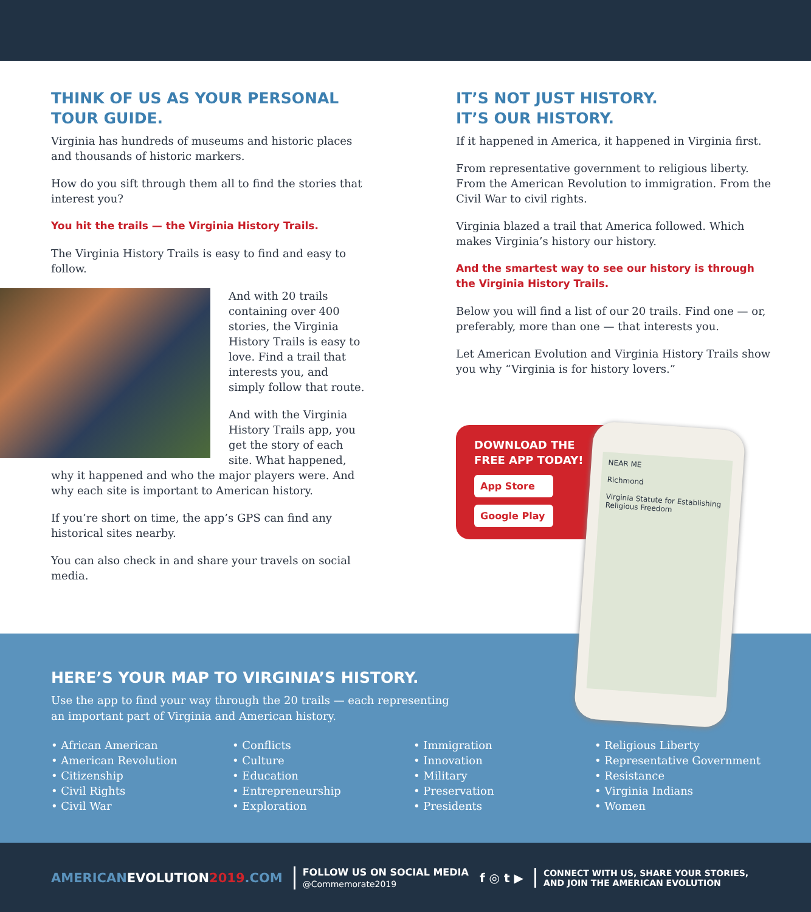THINK OF US AS YOUR PERSONAL TOUR GUIDE.
Virginia has hundreds of museums and historic places and thousands of historic markers.
How do you sift through them all to find the stories that interest you?
You hit the trails — the Virginia History Trails.
The Virginia History Trails is easy to find and easy to follow.
And with 20 trails containing over 400 stories, the Virginia History Trails is easy to love. Find a trail that interests you, and simply follow that route.
And with the Virginia History Trails app, you get the story of each site. What happened, why it happened and who the major players were. And why each site is important to American history.
If you’re short on time, the app’s GPS can find any historical sites nearby.
You can also check in and share your travels on social media.
IT’S NOT JUST HISTORY.
IT’S OUR HISTORY.
If it happened in America, it happened in Virginia first.
From representative government to religious liberty. From the American Revolution to immigration. From the Civil War to civil rights.
Virginia blazed a trail that America followed. Which makes Virginia’s history our history.
And the smartest way to see our history is through the Virginia History Trails.
Below you will find a list of our 20 trails. Find one — or, preferably, more than one — that interests you.
Let American Evolution and Virginia History Trails show you why “Virginia is for history lovers.”
DOWNLOAD THE FREE APP TODAY!
App Store
Google Play
NEAR ME
Richmond
Virginia Statute for Establishing Religious Freedom
HERE’S YOUR MAP TO VIRGINIA’S HISTORY.
Use the app to find your way through the 20 trails — each representing
an important part of Virginia and American history.
• African American
• American Revolution
• Citizenship
• Civil Rights
• Civil War
• Conflicts
• Culture
• Education
• Entrepreneurship
• Exploration
• Immigration
• Innovation
• Military
• Preservation
• Presidents
• Religious Liberty
• Representative Government
• Resistance
• Virginia Indians
• Women
AMERICANEVOLUTION2019.COM
FOLLOW US ON SOCIAL MEDIA
@Commemorate2019
f ◎ t ▶
CONNECT WITH US, SHARE YOUR STORIES,
AND JOIN THE AMERICAN EVOLUTION